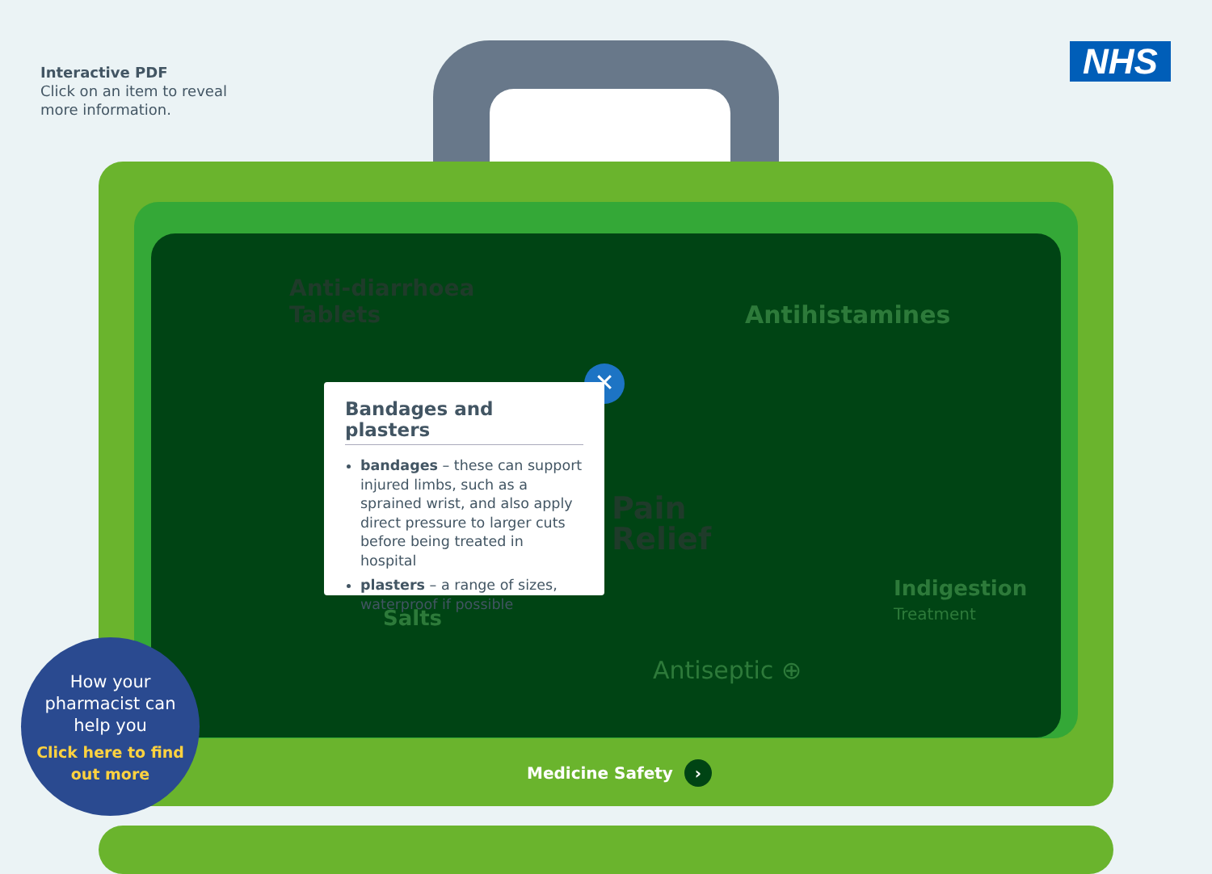Interactive PDF
Click on an item to reveal
more information.
NHS
Anti-diarrhoea
Tablets
Antihistamines
Pain
Relief
Indigestion
Treatment
Salts
Antiseptic ⊕
✕
Bandages and plasters
bandages – these can support injured limbs, such as a sprained wrist, and also apply direct pressure to larger cuts before being treated in hospital
plasters – a range of sizes, waterproof if possible
How your
pharmacist can
help you
Click here to find
out more
Medicine Safety ›